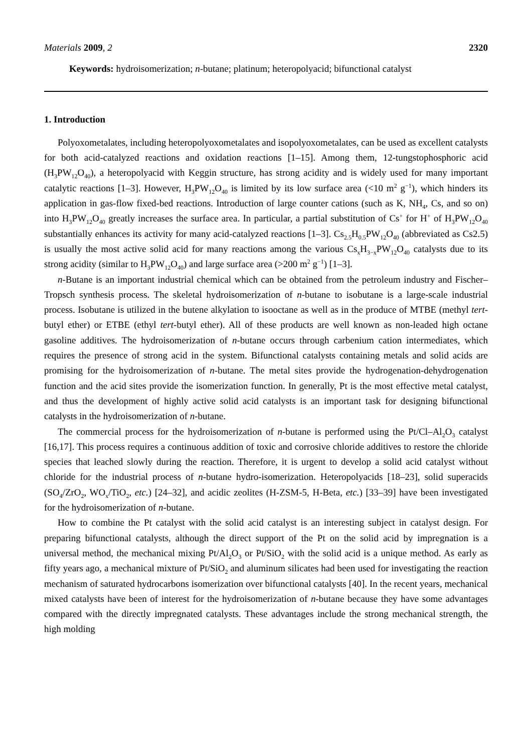Materials 2009, 2 2320
Keywords: hydroisomerization; n-butane; platinum; heteropolyacid; bifunctional catalyst
1. Introduction
Polyoxometalates, including heteropolyoxometalates and isopolyoxometalates, can be used as excellent catalysts for both acid-catalyzed reactions and oxidation reactions [1–15]. Among them, 12-tungstophosphoric acid (H<sub>3</sub>PW<sub>12</sub>O<sub>40</sub>), a heteropolyacid with Keggin structure, has strong acidity and is widely used for many important catalytic reactions [1–3]. However, H<sub>3</sub>PW<sub>12</sub>O<sub>40</sub> is limited by its low surface area (<10 m<sup>2</sup> g<sup>−1</sup>), which hinders its application in gas-flow fixed-bed reactions. Introduction of large counter cations (such as K, NH<sub>4</sub>, Cs, and so on) into H<sub>3</sub>PW<sub>12</sub>O<sub>40</sub> greatly increases the surface area. In particular, a partial substitution of Cs<sup>+</sup> for H<sup>+</sup> of H<sub>3</sub>PW<sub>12</sub>O<sub>40</sub> substantially enhances its activity for many acid-catalyzed reactions [1–3]. Cs<sub>2.5</sub>H<sub>0.5</sub>PW<sub>12</sub>O<sub>40</sub> (abbreviated as Cs2.5) is usually the most active solid acid for many reactions among the various Cs<sub>x</sub>H<sub>3−x</sub>PW<sub>12</sub>O<sub>40</sub> catalysts due to its strong acidity (similar to H<sub>3</sub>PW<sub>12</sub>O<sub>40</sub>) and large surface area (>200 m<sup>2</sup> g<sup>−1</sup>) [1–3].
n-Butane is an important industrial chemical which can be obtained from the petroleum industry and Fischer–Tropsch synthesis process. The skeletal hydroisomerization of n-butane to isobutane is a large-scale industrial process. Isobutane is utilized in the butene alkylation to isooctane as well as in the produce of MTBE (methyl tert-butyl ether) or ETBE (ethyl tert-butyl ether). All of these products are well known as non-leaded high octane gasoline additives. The hydroisomerization of n-butane occurs through carbenium cation intermediates, which requires the presence of strong acid in the system. Bifunctional catalysts containing metals and solid acids are promising for the hydroisomerization of n-butane. The metal sites provide the hydrogenation-dehydrogenation function and the acid sites provide the isomerization function. In generally, Pt is the most effective metal catalyst, and thus the development of highly active solid acid catalysts is an important task for designing bifunctional catalysts in the hydroisomerization of n-butane.
The commercial process for the hydroisomerization of n-butane is performed using the Pt/Cl–Al<sub>2</sub>O<sub>3</sub> catalyst [16,17]. This process requires a continuous addition of toxic and corrosive chloride additives to restore the chloride species that leached slowly during the reaction. Therefore, it is urgent to develop a solid acid catalyst without chloride for the industrial process of n-butane hydro-isomerization. Heteropolyacids [18–23], solid superacids (SO<sub>4</sub>/ZrO<sub>2</sub>, WO<sub>x</sub>/TiO<sub>2</sub>, etc.) [24–32], and acidic zeolites (H-ZSM-5, H-Beta, etc.) [33–39] have been investigated for the hydroisomerization of n-butane.
How to combine the Pt catalyst with the solid acid catalyst is an interesting subject in catalyst design. For preparing bifunctional catalysts, although the direct support of the Pt on the solid acid by impregnation is a universal method, the mechanical mixing Pt/Al<sub>2</sub>O<sub>3</sub> or Pt/SiO<sub>2</sub> with the solid acid is a unique method. As early as fifty years ago, a mechanical mixture of Pt/SiO<sub>2</sub> and aluminum silicates had been used for investigating the reaction mechanism of saturated hydrocarbons isomerization over bifunctional catalysts [40]. In the recent years, mechanical mixed catalysts have been of interest for the hydroisomerization of n-butane because they have some advantages compared with the directly impregnated catalysts. These advantages include the strong mechanical strength, the high molding